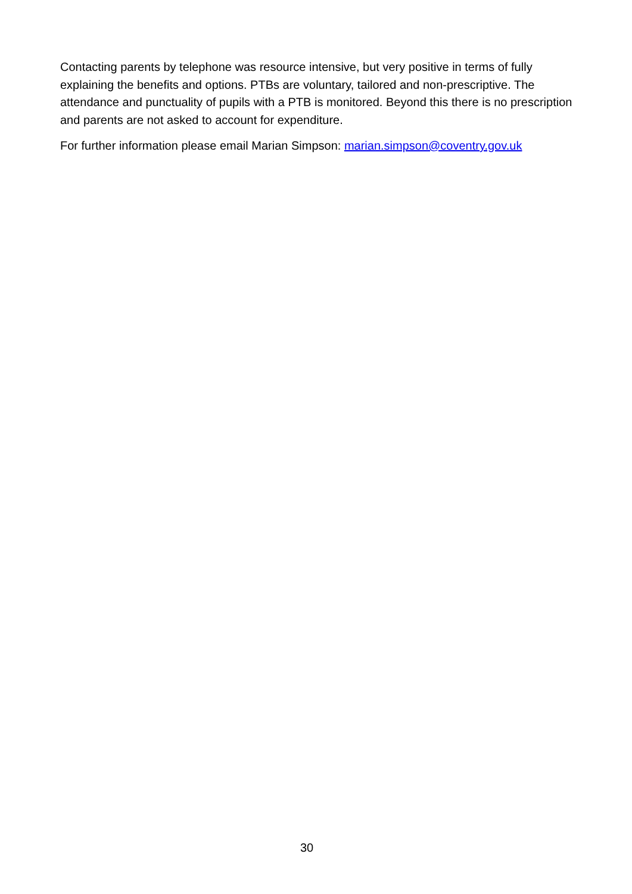Contacting parents by telephone was resource intensive, but very positive in terms of fully explaining the benefits and options. PTBs are voluntary, tailored and non-prescriptive. The attendance and punctuality of pupils with a PTB is monitored. Beyond this there is no prescription and parents are not asked to account for expenditure.
For further information please email Marian Simpson: marian.simpson@coventry.gov.uk
30